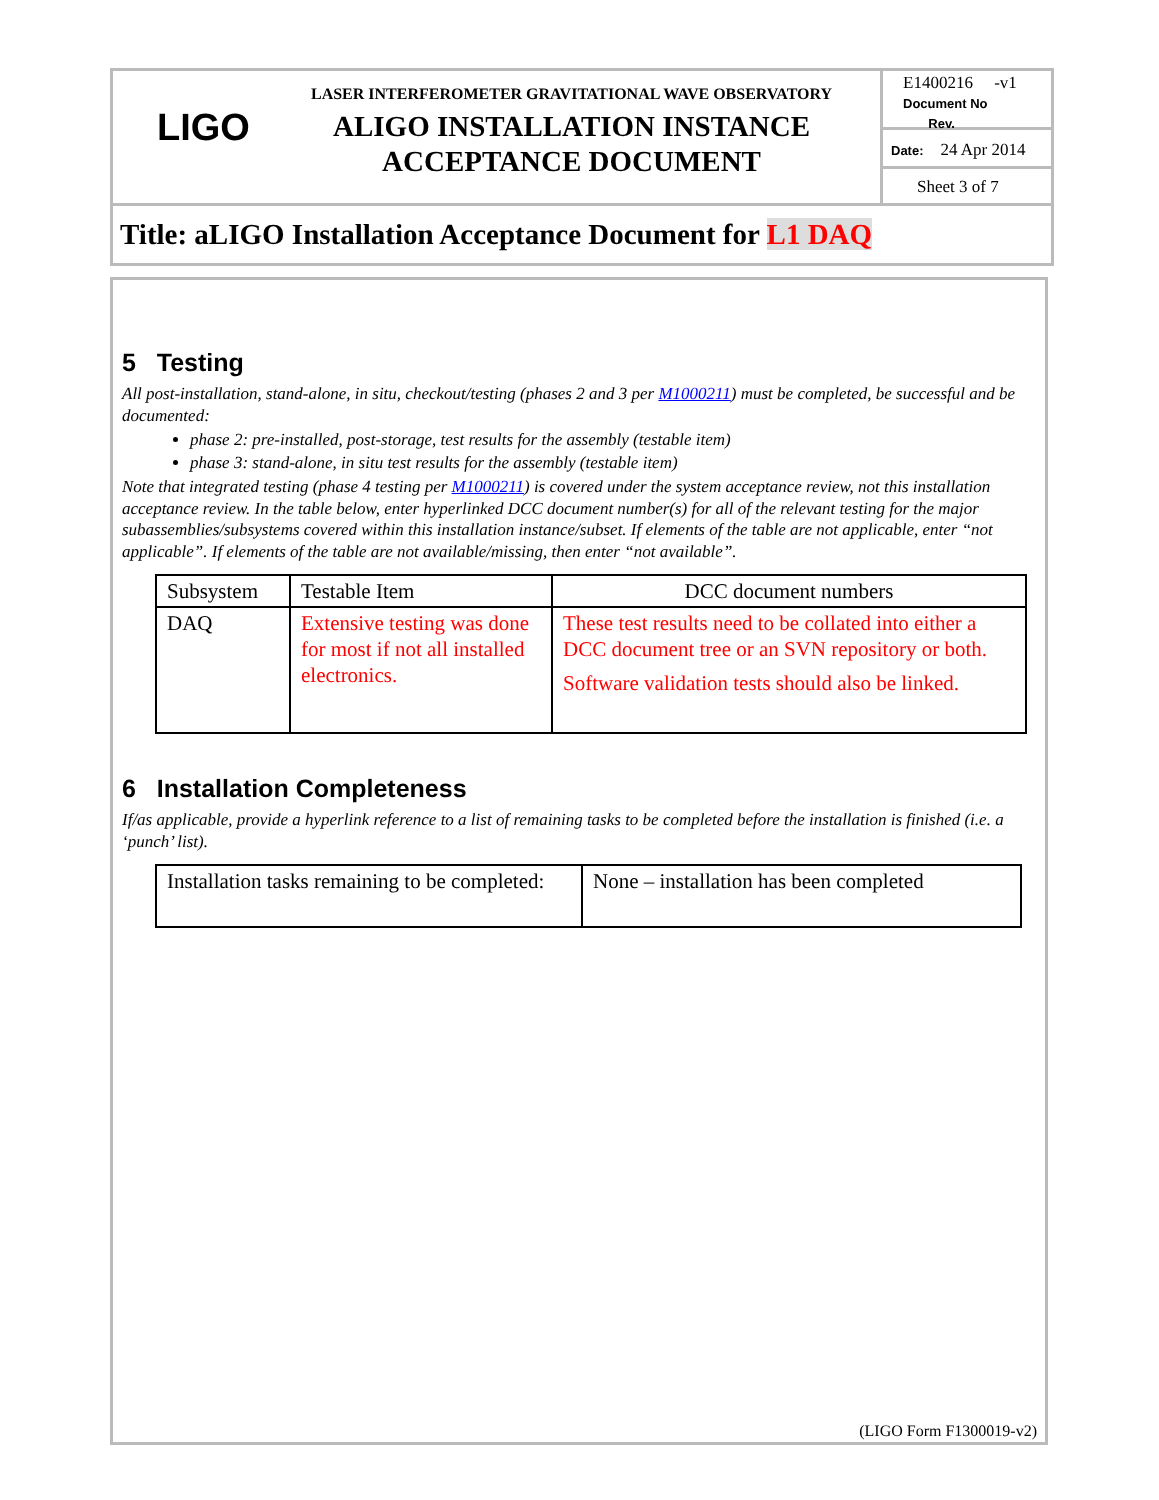LIGO
LASER INTERFEROMETER GRAVITATIONAL WAVE OBSERVATORY
ALIGO INSTALLATION INSTANCE
ACCEPTANCE DOCUMENT
E1400216 -v1
Document No Rev.
Date: 24 Apr 2014
Sheet 3 of 7
Title: aLIGO Installation Acceptance Document for L1 DAQ
5 Testing
All post-installation, stand-alone, in situ, checkout/testing (phases 2 and 3 per M1000211) must be completed, be successful and be documented:
phase 2: pre-installed, post-storage, test results for the assembly (testable item)
phase 3: stand-alone, in situ test results for the assembly (testable item)
Note that integrated testing (phase 4 testing per M1000211) is covered under the system acceptance review, not this installation acceptance review. In the table below, enter hyperlinked DCC document number(s) for all of the relevant testing for the major subassemblies/subsystems covered within this installation instance/subset. If elements of the table are not applicable, enter “not applicable”. If elements of the table are not available/missing, then enter “not available”.
| Subsystem | Testable Item | DCC document numbers |
| DAQ | Extensive testing was done for most if not all installed electronics. | These test results need to be collated into either a DCC document tree or an SVN repository or both. Software validation tests should also be linked. |
6 Installation Completeness
If/as applicable, provide a hyperlink reference to a list of remaining tasks to be completed before the installation is finished (i.e. a ‘punch’ list).
| Installation tasks remaining to be completed: | None – installation has been completed |
(LIGO Form F1300019-v2)